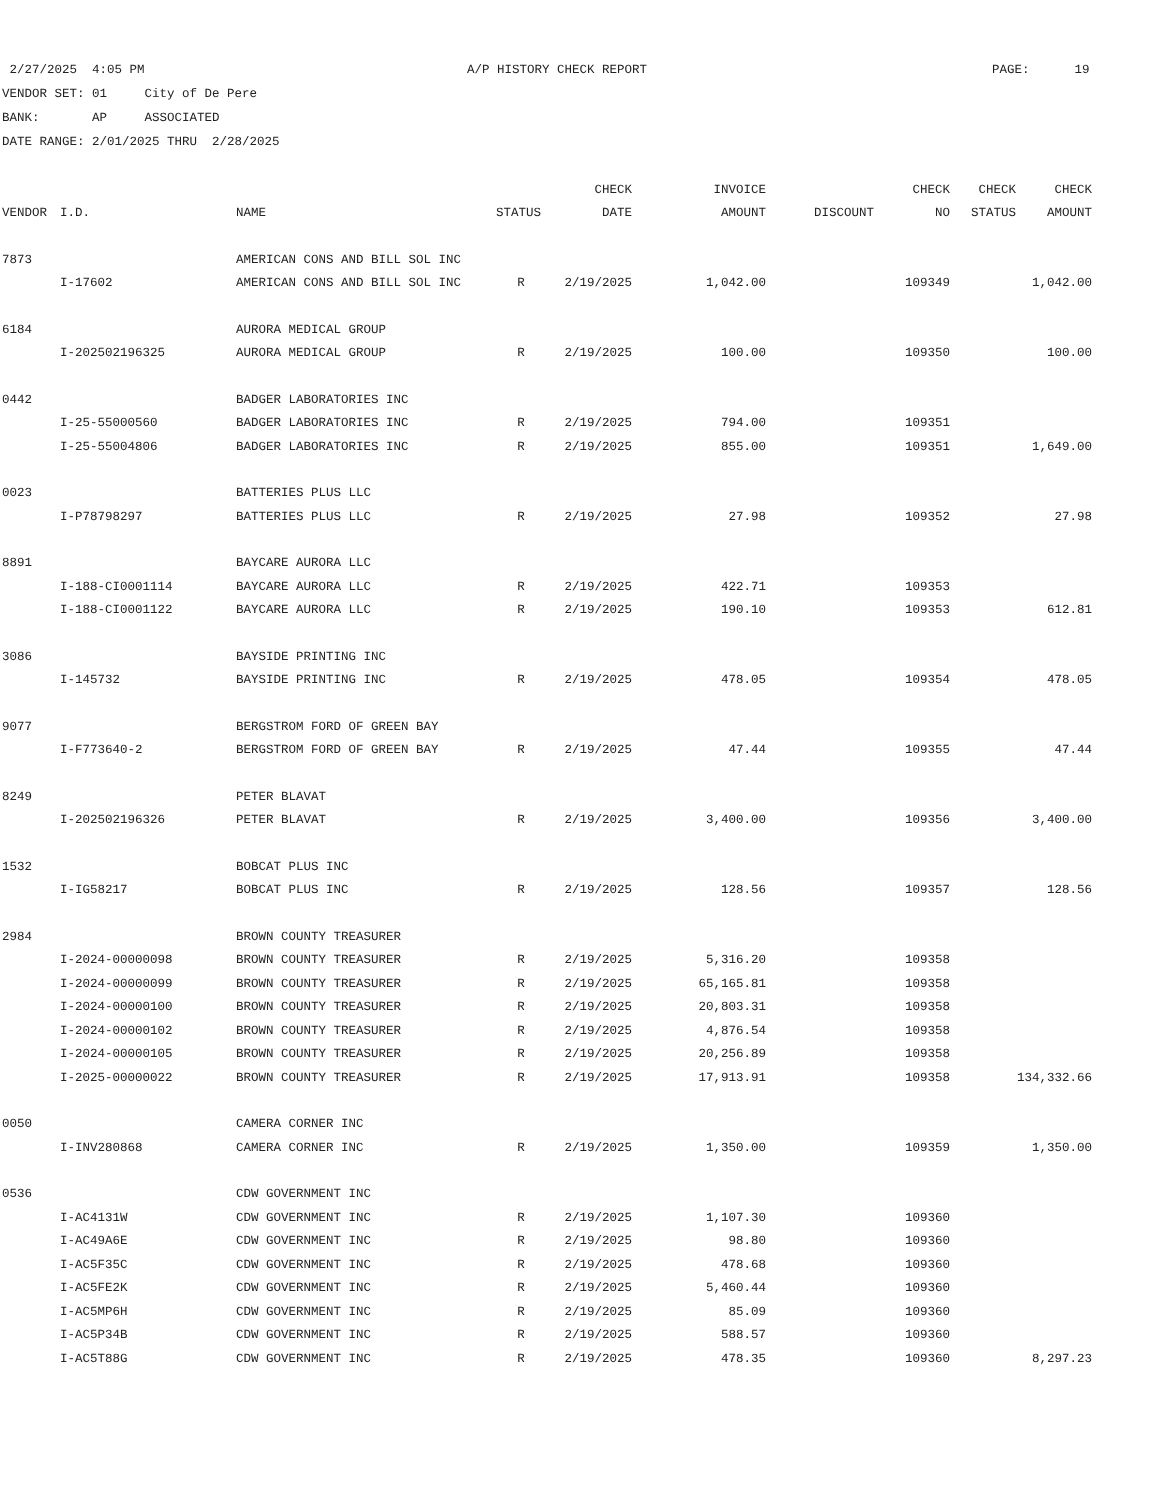2/27/2025 4:05 PM A/P HISTORY CHECK REPORT PAGE: 19
VENDOR SET: 01 City of De Pere
BANK: AP ASSOCIATED
DATE RANGE: 2/01/2025 THRU 2/28/2025
| | | | | CHECK | INVOICE | | CHECK | CHECK | CHECK |
| --- | --- | --- | --- | --- | --- | --- | --- | --- | --- |
| VENDOR | I.D. | NAME | STATUS | DATE | AMOUNT | DISCOUNT | NO | STATUS | AMOUNT |
| 7873 | | AMERICAN CONS AND BILL SOL INC | | | | | | | |
| | I-17602 | AMERICAN CONS AND BILL SOL INC | R | 2/19/2025 | 1,042.00 | | 109349 | | 1,042.00 |
| 6184 | | AURORA MEDICAL GROUP | | | | | | | |
| | I-202502196325 | AURORA MEDICAL GROUP | R | 2/19/2025 | 100.00 | | 109350 | | 100.00 |
| 0442 | | BADGER LABORATORIES INC | | | | | | | |
| | I-25-55000560 | BADGER LABORATORIES INC | R | 2/19/2025 | 794.00 | | 109351 | | |
| | I-25-55004806 | BADGER LABORATORIES INC | R | 2/19/2025 | 855.00 | | 109351 | | 1,649.00 |
| 0023 | | BATTERIES PLUS LLC | | | | | | | |
| | I-P78798297 | BATTERIES PLUS LLC | R | 2/19/2025 | 27.98 | | 109352 | | 27.98 |
| 8891 | | BAYCARE AURORA LLC | | | | | | | |
| | I-188-CI0001114 | BAYCARE AURORA LLC | R | 2/19/2025 | 422.71 | | 109353 | | |
| | I-188-CI0001122 | BAYCARE AURORA LLC | R | 2/19/2025 | 190.10 | | 109353 | | 612.81 |
| 3086 | | BAYSIDE PRINTING INC | | | | | | | |
| | I-145732 | BAYSIDE PRINTING INC | R | 2/19/2025 | 478.05 | | 109354 | | 478.05 |
| 9077 | | BERGSTROM FORD OF GREEN BAY | | | | | | | |
| | I-F773640-2 | BERGSTROM FORD OF GREEN BAY | R | 2/19/2025 | 47.44 | | 109355 | | 47.44 |
| 8249 | | PETER BLAVAT | | | | | | | |
| | I-202502196326 | PETER BLAVAT | R | 2/19/2025 | 3,400.00 | | 109356 | | 3,400.00 |
| 1532 | | BOBCAT PLUS INC | | | | | | | |
| | I-IG58217 | BOBCAT PLUS INC | R | 2/19/2025 | 128.56 | | 109357 | | 128.56 |
| 2984 | | BROWN COUNTY TREASURER | | | | | | | |
| | I-2024-00000098 | BROWN COUNTY TREASURER | R | 2/19/2025 | 5,316.20 | | 109358 | | |
| | I-2024-00000099 | BROWN COUNTY TREASURER | R | 2/19/2025 | 65,165.81 | | 109358 | | |
| | I-2024-00000100 | BROWN COUNTY TREASURER | R | 2/19/2025 | 20,803.31 | | 109358 | | |
| | I-2024-00000102 | BROWN COUNTY TREASURER | R | 2/19/2025 | 4,876.54 | | 109358 | | |
| | I-2024-00000105 | BROWN COUNTY TREASURER | R | 2/19/2025 | 20,256.89 | | 109358 | | |
| | I-2025-00000022 | BROWN COUNTY TREASURER | R | 2/19/2025 | 17,913.91 | | 109358 | | 134,332.66 |
| 0050 | | CAMERA CORNER INC | | | | | | | |
| | I-INV280868 | CAMERA CORNER INC | R | 2/19/2025 | 1,350.00 | | 109359 | | 1,350.00 |
| 0536 | | CDW GOVERNMENT INC | | | | | | | |
| | I-AC4131W | CDW GOVERNMENT INC | R | 2/19/2025 | 1,107.30 | | 109360 | | |
| | I-AC49A6E | CDW GOVERNMENT INC | R | 2/19/2025 | 98.80 | | 109360 | | |
| | I-AC5F35C | CDW GOVERNMENT INC | R | 2/19/2025 | 478.68 | | 109360 | | |
| | I-AC5FE2K | CDW GOVERNMENT INC | R | 2/19/2025 | 5,460.44 | | 109360 | | |
| | I-AC5MP6H | CDW GOVERNMENT INC | R | 2/19/2025 | 85.09 | | 109360 | | |
| | I-AC5P34B | CDW GOVERNMENT INC | R | 2/19/2025 | 588.57 | | 109360 | | |
| | I-AC5T88G | CDW GOVERNMENT INC | R | 2/19/2025 | 478.35 | | 109360 | | 8,297.23 |